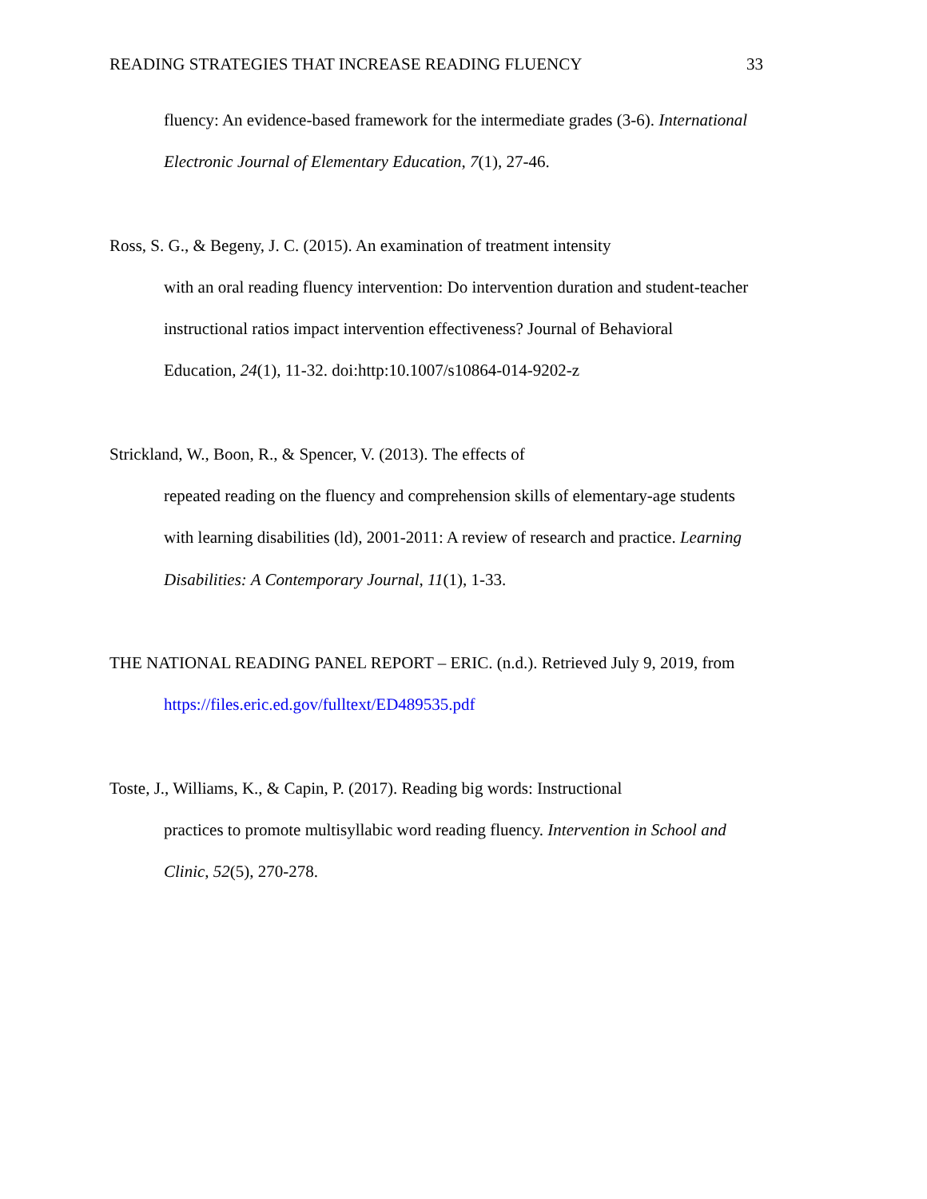READING STRATEGIES THAT INCREASE READING FLUENCY 33
fluency: An evidence-based framework for the intermediate grades (3-6). International
Electronic Journal of Elementary Education, 7(1), 27-46.
Ross, S. G., & Begeny, J. C. (2015). An examination of treatment intensity
with an oral reading fluency intervention: Do intervention duration and student-teacher
instructional ratios impact intervention effectiveness? Journal of Behavioral
Education, 24(1), 11-32. doi:http:10.1007/s10864-014-9202-z
Strickland, W., Boon, R., & Spencer, V. (2013). The effects of
repeated reading on the fluency and comprehension skills of elementary-age students
with learning disabilities (ld), 2001-2011: A review of research and practice. Learning
Disabilities: A Contemporary Journal, 11(1), 1-33.
THE NATIONAL READING PANEL REPORT – ERIC. (n.d.). Retrieved July 9, 2019, from
https://files.eric.ed.gov/fulltext/ED489535.pdf
Toste, J., Williams, K., & Capin, P. (2017). Reading big words: Instructional
practices to promote multisyllabic word reading fluency. Intervention in School and
Clinic, 52(5), 270-278.